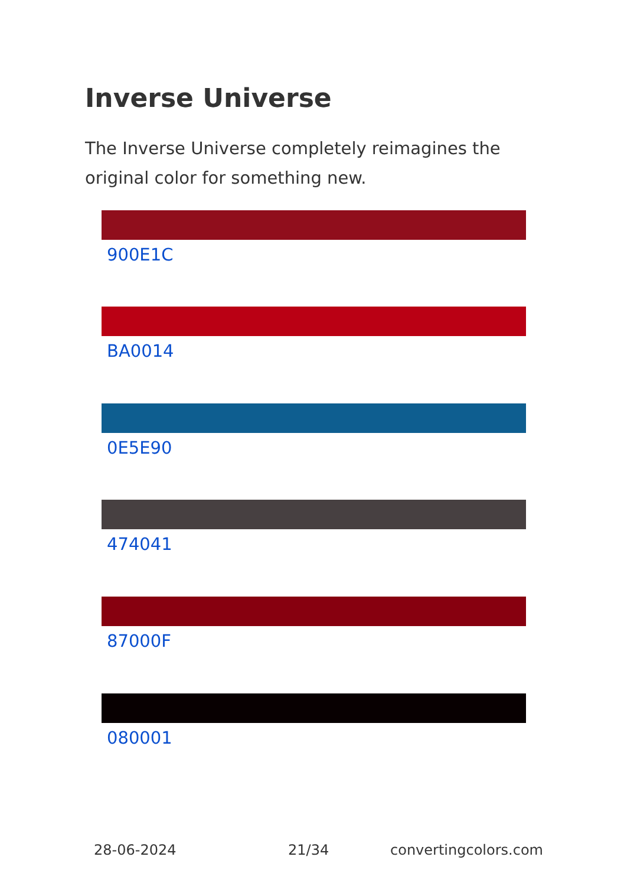Inverse Universe
The Inverse Universe completely reimagines the original color for something new.
900E1C
BA0014
0E5E90
474041
87000F
080001
28-06-2024 21/34 convertingcolors.com